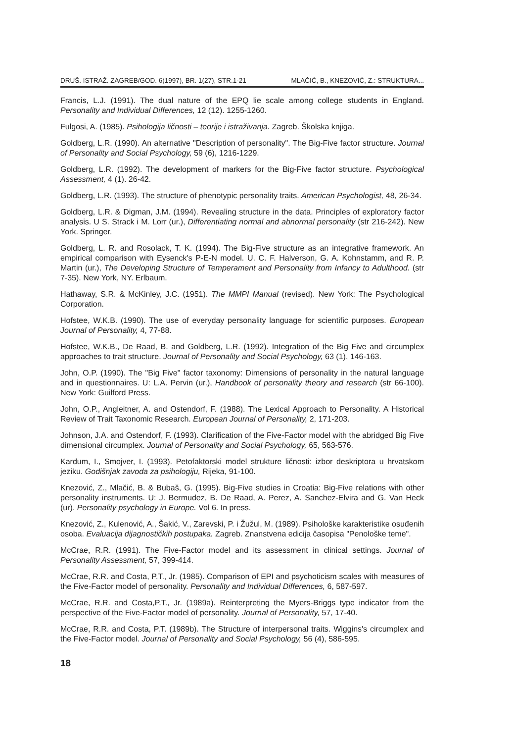DRUŠ. ISTRAŽ. ZAGREB/GOD. 6(1997), BR. 1(27), STR.1-21 MLAČIĆ, B., KNEZOVIĆ, Z.: STRUKTURA...
Francis, L.J. (1991). The dual nature of the EPQ lie scale among college students in England. Personality and Individual Differences, 12 (12). 1255-1260.
Fulgosi, A. (1985). Psihologija ličnosti – teorije i istraživanja. Zagreb. Školska knjiga.
Goldberg, L.R. (1990). An alternative "Description of personality". The Big-Five factor structure. Journal of Personality and Social Psychology, 59 (6), 1216-1229.
Goldberg, L.R. (1992). The development of markers for the Big-Five factor structure. Psychological Assessment, 4 (1). 26-42.
Goldberg, L.R. (1993). The structure of phenotypic personality traits. American Psychologist, 48, 26-34.
Goldberg, L.R. & Digman, J.M. (1994). Revealing structure in the data. Principles of exploratory factor analysis. U S. Strack i M. Lorr (ur.), Differentiating normal and abnormal personality (str 216-242). New York. Springer.
Goldberg, L. R. and Rosolack, T. K. (1994). The Big-Five structure as an integrative framework. An empirical comparison with Eysenck's P-E-N model. U. C. F. Halverson, G. A. Kohnstamm, and R. P. Martin (ur.), The Developing Structure of Temperament and Personality from Infancy to Adulthood. (str 7-35). New York, NY. Erlbaum.
Hathaway, S.R. & McKinley, J.C. (1951). The MMPI Manual (revised). New York: The Psychological Corporation.
Hofstee, W.K.B. (1990). The use of everyday personality language for scientific purposes. European Journal of Personality, 4, 77-88.
Hofstee, W.K.B., De Raad, B. and Goldberg, L.R. (1992). Integration of the Big Five and circumplex approaches to trait structure. Journal of Personality and Social Psychology, 63 (1), 146-163.
John, O.P. (1990). The "Big Five" factor taxonomy: Dimensions of personality in the natural language and in questionnaires. U: L.A. Pervin (ur.), Handbook of personality theory and research (str 66-100). New York: Guilford Press.
John, O.P., Angleitner, A. and Ostendorf, F. (1988). The Lexical Approach to Personality. A Historical Review of Trait Taxonomic Research. European Journal of Personality, 2, 171-203.
Johnson, J.A. and Ostendorf, F. (1993). Clarification of the Five-Factor model with the abridged Big Five dimensional circumplex. Journal of Personality and Social Psychology, 65, 563-576.
Kardum, I., Smojver, I. (1993). Petofaktorski model strukture ličnosti: izbor deskriptora u hrvatskom jeziku. Godišnjak zavoda za psihologiju, Rijeka, 91-100.
Knezović, Z., Mlačić, B. & Bubaš, G. (1995). Big-Five studies in Croatia: Big-Five relations with other personality instruments. U: J. Bermudez, B. De Raad, A. Perez, A. Sanchez-Elvira and G. Van Heck (ur). Personality psychology in Europe. Vol 6. In press.
Knezović, Z., Kulenović, A., Šakić, V., Zarevski, P. i Žužul, M. (1989). Psihološke karakteristike osuđenih osoba. Evaluacija dijagnostičkih postupaka. Zagreb. Znanstvena edicija časopisa "Penološke teme".
McCrae, R.R. (1991). The Five-Factor model and its assessment in clinical settings. Journal of Personality Assessment, 57, 399-414.
McCrae, R.R. and Costa, P.T., Jr. (1985). Comparison of EPI and psychoticism scales with measures of the Five-Factor model of personality. Personality and Individual Differences, 6, 587-597.
McCrae, R.R. and Costa,P.T., Jr. (1989a). Reinterpreting the Myers-Briggs type indicator from the perspective of the Five-Factor model of personality. Journal of Personality, 57, 17-40.
McCrae, R.R. and Costa, P.T. (1989b). The Structure of interpersonal traits. Wiggins's circumplex and the Five-Factor model. Journal of Personality and Social Psychology, 56 (4), 586-595.
18